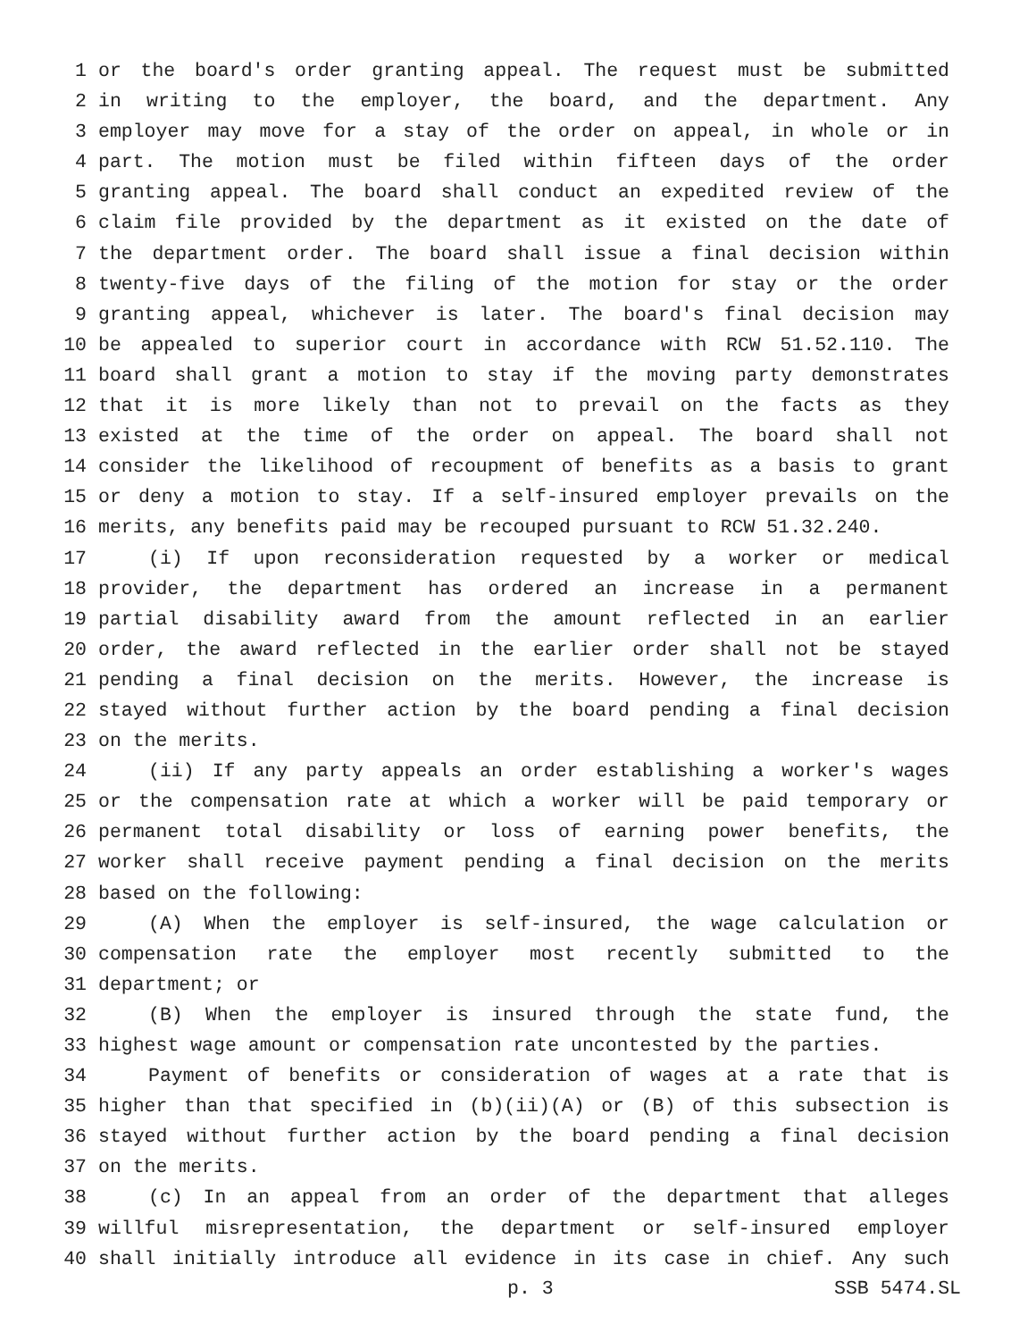1 or the board's order granting appeal. The request must be submitted
2 in writing to the employer, the board, and the department. Any
3 employer may move for a stay of the order on appeal, in whole or in
4 part. The motion must be filed within fifteen days of the order
5 granting appeal. The board shall conduct an expedited review of the
6 claim file provided by the department as it existed on the date of
7 the department order. The board shall issue a final decision within
8 twenty-five days of the filing of the motion for stay or the order
9 granting appeal, whichever is later. The board's final decision may
10 be appealed to superior court in accordance with RCW 51.52.110. The
11 board shall grant a motion to stay if the moving party demonstrates
12 that it is more likely than not to prevail on the facts as they
13 existed at the time of the order on appeal. The board shall not
14 consider the likelihood of recoupment of benefits as a basis to grant
15 or deny a motion to stay. If a self-insured employer prevails on the
16 merits, any benefits paid may be recouped pursuant to RCW 51.32.240.
17 (i) If upon reconsideration requested by a worker or medical
18 provider, the department has ordered an increase in a permanent
19 partial disability award from the amount reflected in an earlier
20 order, the award reflected in the earlier order shall not be stayed
21 pending a final decision on the merits. However, the increase is
22 stayed without further action by the board pending a final decision
23 on the merits.
24 (ii) If any party appeals an order establishing a worker's wages
25 or the compensation rate at which a worker will be paid temporary or
26 permanent total disability or loss of earning power benefits, the
27 worker shall receive payment pending a final decision on the merits
28 based on the following:
29 (A) When the employer is self-insured, the wage calculation or
30 compensation rate the employer most recently submitted to the
31 department; or
32 (B) When the employer is insured through the state fund, the
33 highest wage amount or compensation rate uncontested by the parties.
34 Payment of benefits or consideration of wages at a rate that is
35 higher than that specified in (b)(ii)(A) or (B) of this subsection is
36 stayed without further action by the board pending a final decision
37 on the merits.
38 (c) In an appeal from an order of the department that alleges
39 willful misrepresentation, the department or self-insured employer
40 shall initially introduce all evidence in its case in chief. Any such
p. 3 SSB 5474.SL